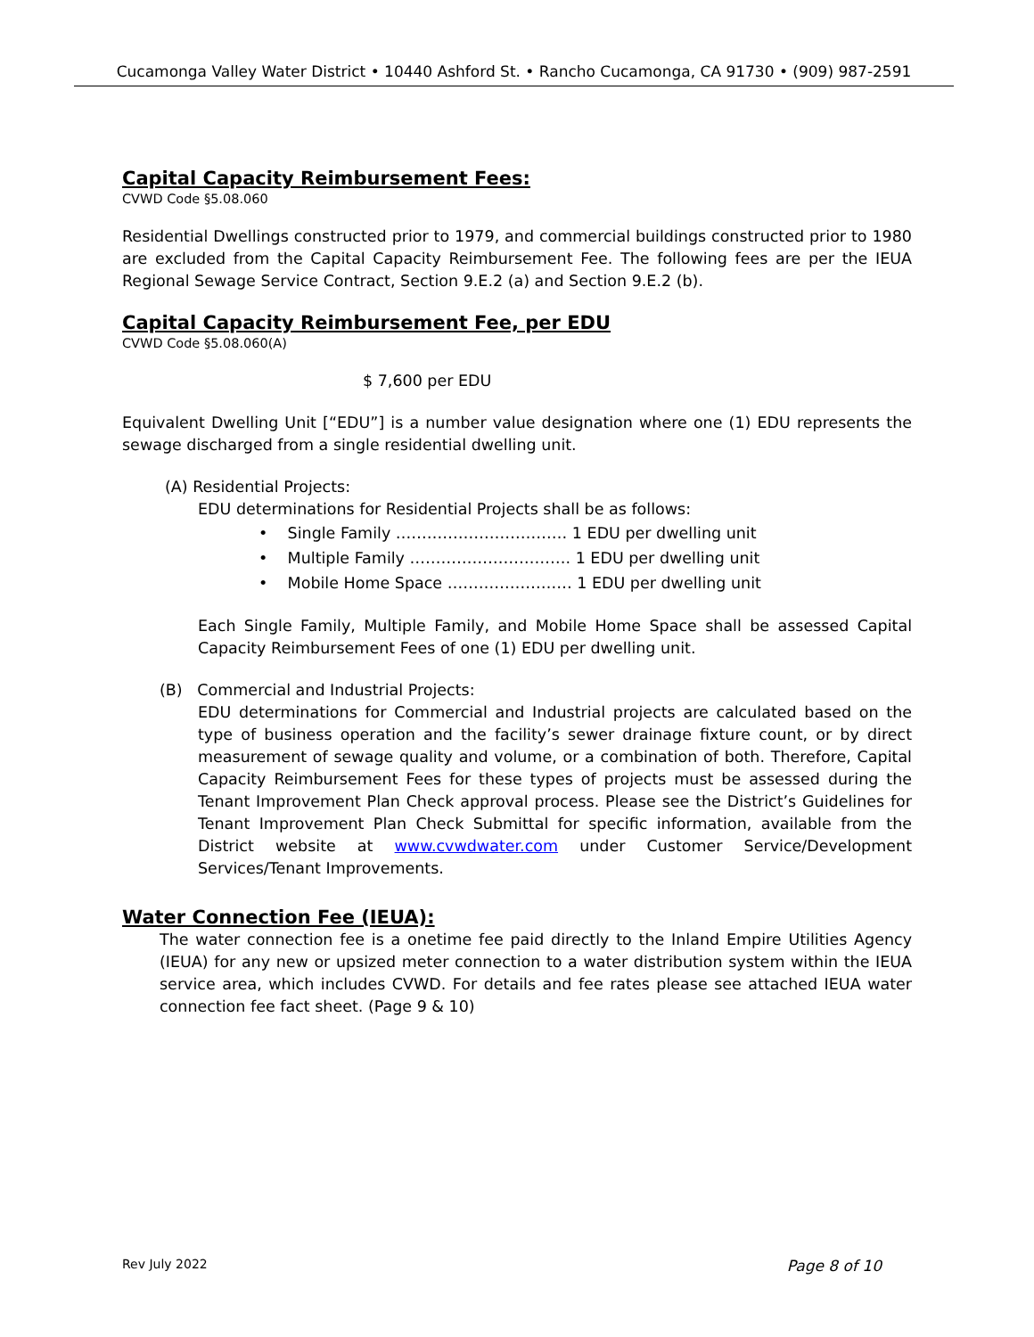Cucamonga Valley Water District • 10440 Ashford St. • Rancho Cucamonga, CA 91730 • (909) 987-2591
Capital Capacity Reimbursement Fees:
CVWD Code §5.08.060
Residential Dwellings constructed prior to 1979, and commercial buildings constructed prior to 1980 are excluded from the Capital Capacity Reimbursement Fee. The following fees are per the IEUA Regional Sewage Service Contract, Section 9.E.2 (a) and Section 9.E.2 (b).
Capital Capacity Reimbursement Fee, per EDU
CVWD Code §5.08.060(A)
$ 7,600 per EDU
Equivalent Dwelling Unit [“EDU”] is a number value designation where one (1) EDU represents the sewage discharged from a single residential dwelling unit.
(A) Residential Projects:
EDU determinations for Residential Projects shall be as follows:
• Single Family …………………………… 1 EDU per dwelling unit
• Multiple Family …………………………. 1 EDU per dwelling unit
• Mobile Home Space …………………… 1 EDU per dwelling unit
Each Single Family, Multiple Family, and Mobile Home Space shall be assessed Capital Capacity Reimbursement Fees of one (1) EDU per dwelling unit.
(B) Commercial and Industrial Projects:
EDU determinations for Commercial and Industrial projects are calculated based on the type of business operation and the facility’s sewer drainage fixture count, or by direct measurement of sewage quality and volume, or a combination of both. Therefore, Capital Capacity Reimbursement Fees for these types of projects must be assessed during the Tenant Improvement Plan Check approval process. Please see the District’s Guidelines for Tenant Improvement Plan Check Submittal for specific information, available from the District website at www.cvwdwater.com under Customer Service/Development Services/Tenant Improvements.
Water Connection Fee (IEUA):
The water connection fee is a onetime fee paid directly to the Inland Empire Utilities Agency (IEUA) for any new or upsized meter connection to a water distribution system within the IEUA service area, which includes CVWD. For details and fee rates please see attached IEUA water connection fee fact sheet. (Page 9 & 10)
Rev July 2022 Page 8 of 10